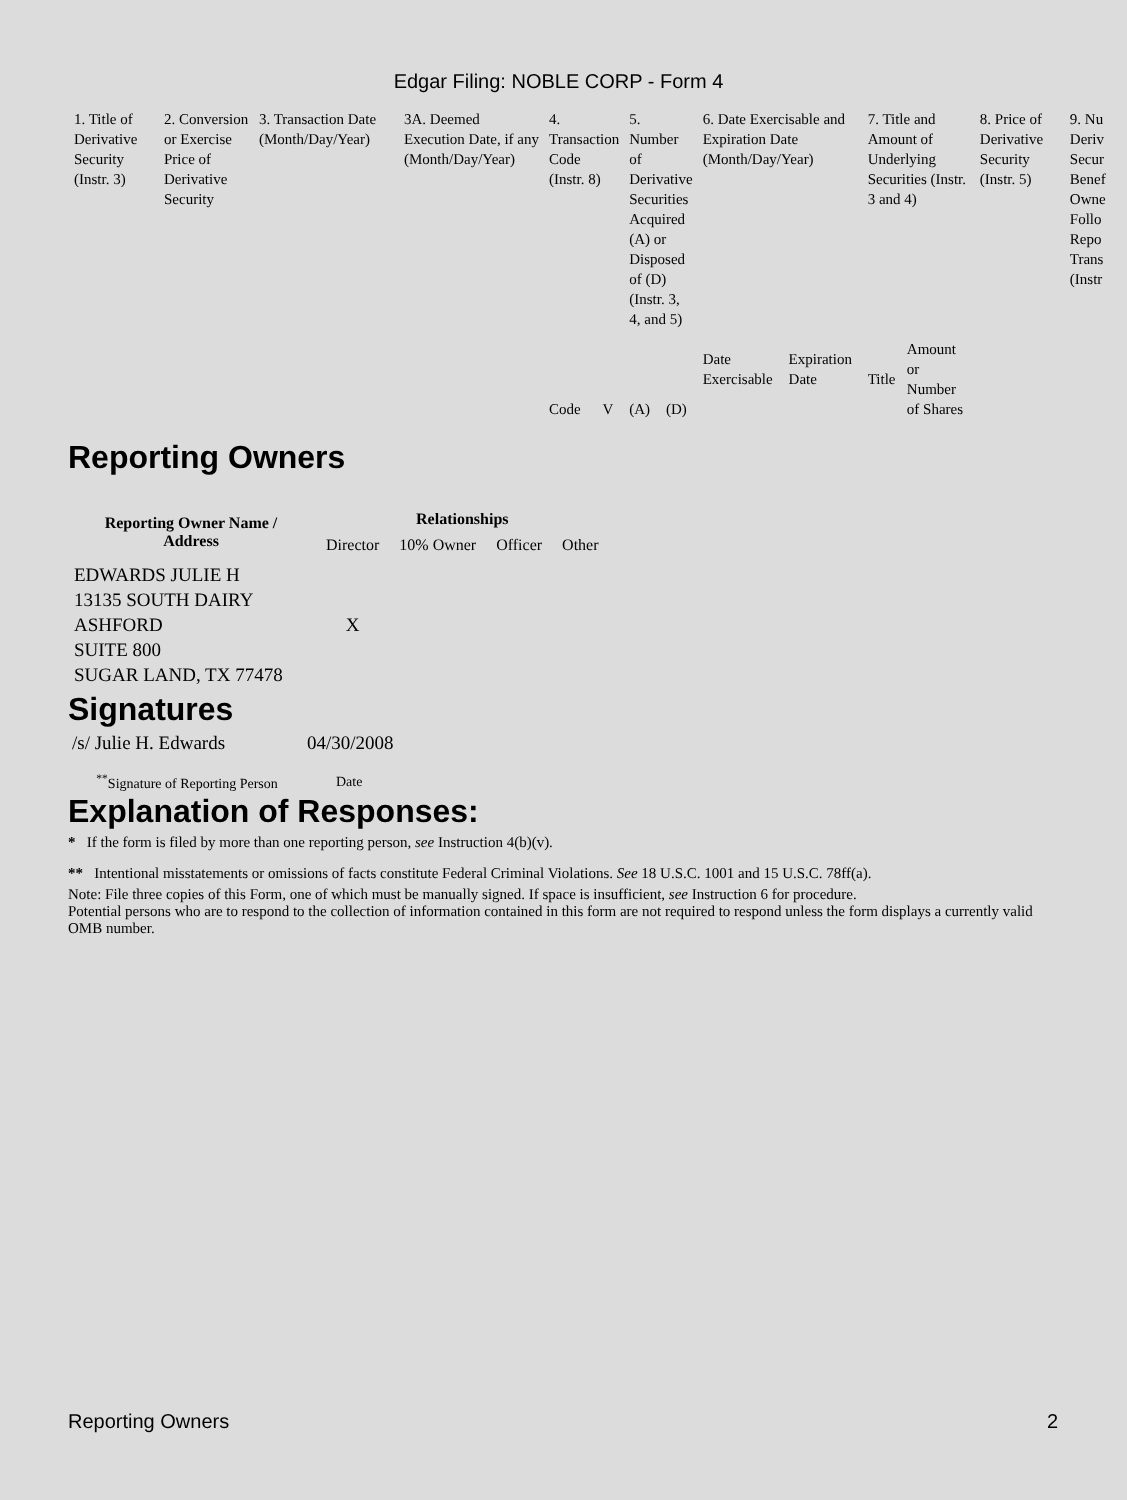Edgar Filing: NOBLE CORP - Form 4
| 1. Title of Derivative Security (Instr. 3) | 2. Conversion or Exercise Price of Derivative Security | 3. Transaction Date (Month/Day/Year) | 3A. Deemed Execution Date, if any (Month/Day/Year) | 4. Transaction Code (Instr. 8) | | 5. Number of Derivative Securities Acquired (A) or Disposed of (D) (Instr. 3, 4, and 5) | | 6. Date Exercisable and Expiration Date (Month/Day/Year) | | 7. Title and Amount of Underlying Securities (Instr. 3 and 4) | | 8. Price of Derivative Security (Instr. 5) | 9. Nu Deriv Secur Benef Owne Follo Repo Trans (Instr |
| | | | | Code | V | (A) | (D) | Date Exercisable | Expiration Date | Title | Amount or Number of Shares | | |
Reporting Owners
| Reporting Owner Name / Address | Relationships | | | |
| --- | --- | --- | --- | --- |
| | Director | 10% Owner | Officer | Other |
| EDWARDS JULIE H 13135 SOUTH DAIRY ASHFORD SUITE 800 SUGAR LAND, TX 77478 | X | | | |
Signatures
| /s/ Julie H. Edwards | 04/30/2008 |
| <sup>**</sup> Signature of Reporting Person | Date |
Explanation of Responses:
* If the form is filed by more than one reporting person, see Instruction 4(b)(v).
** Intentional misstatements or omissions of facts constitute Federal Criminal Violations. See 18 U.S.C. 1001 and 15 U.S.C. 78ff(a).
Note: File three copies of this Form, one of which must be manually signed. If space is insufficient, see Instruction 6 for procedure.
Potential persons who are to respond to the collection of information contained in this form are not required to respond unless the form displays a currently valid OMB number.
Reporting Owners 2